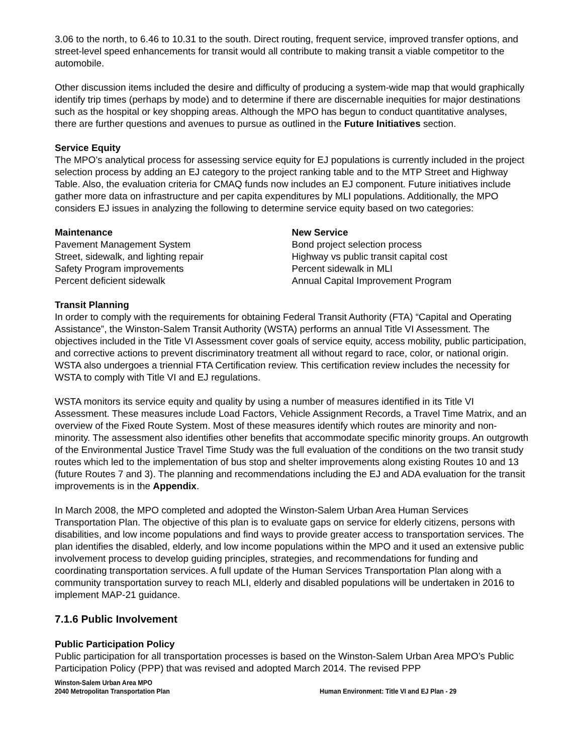3.06 to the north, to 6.46 to 10.31 to the south. Direct routing, frequent service, improved transfer options, and street-level speed enhancements for transit would all contribute to making transit a viable competitor to the automobile.
Other discussion items included the desire and difficulty of producing a system-wide map that would graphically identify trip times (perhaps by mode) and to determine if there are discernable inequities for major destinations such as the hospital or key shopping areas. Although the MPO has begun to conduct quantitative analyses, there are further questions and avenues to pursue as outlined in the Future Initiatives section.
Service Equity
The MPO’s analytical process for assessing service equity for EJ populations is currently included in the project selection process by adding an EJ category to the project ranking table and to the MTP Street and Highway Table. Also, the evaluation criteria for CMAQ funds now includes an EJ component. Future initiatives include gather more data on infrastructure and per capita expenditures by MLI populations. Additionally, the MPO considers EJ issues in analyzing the following to determine service equity based on two categories:
Maintenance
Pavement Management System
Street, sidewalk, and lighting repair
Safety Program improvements
Percent deficient sidewalk
New Service
Bond project selection process
Highway vs public transit capital cost
Percent sidewalk in MLI
Annual Capital Improvement Program
Transit Planning
In order to comply with the requirements for obtaining Federal Transit Authority (FTA) “Capital and Operating Assistance”, the Winston-Salem Transit Authority (WSTA) performs an annual Title VI Assessment. The objectives included in the Title VI Assessment cover goals of service equity, access mobility, public participation, and corrective actions to prevent discriminatory treatment all without regard to race, color, or national origin. WSTA also undergoes a triennial FTA Certification review. This certification review includes the necessity for WSTA to comply with Title VI and EJ regulations.
WSTA monitors its service equity and quality by using a number of measures identified in its Title VI Assessment. These measures include Load Factors, Vehicle Assignment Records, a Travel Time Matrix, and an overview of the Fixed Route System. Most of these measures identify which routes are minority and non-minority. The assessment also identifies other benefits that accommodate specific minority groups. An outgrowth of the Environmental Justice Travel Time Study was the full evaluation of the conditions on the two transit study routes which led to the implementation of bus stop and shelter improvements along existing Routes 10 and 13 (future Routes 7 and 3). The planning and recommendations including the EJ and ADA evaluation for the transit improvements is in the Appendix.
In March 2008, the MPO completed and adopted the Winston-Salem Urban Area Human Services Transportation Plan. The objective of this plan is to evaluate gaps on service for elderly citizens, persons with disabilities, and low income populations and find ways to provide greater access to transportation services. The plan identifies the disabled, elderly, and low income populations within the MPO and it used an extensive public involvement process to develop guiding principles, strategies, and recommendations for funding and coordinating transportation services. A full update of the Human Services Transportation Plan along with a community transportation survey to reach MLI, elderly and disabled populations will be undertaken in 2016 to implement MAP-21 guidance.
7.1.6 Public Involvement
Public Participation Policy
Public participation for all transportation processes is based on the Winston-Salem Urban Area MPO’s Public Participation Policy (PPP) that was revised and adopted March 2014. The revised PPP
Winston-Salem Urban Area MPO
2040 Metropolitan Transportation Plan
Human Environment: Title VI and EJ Plan - 29